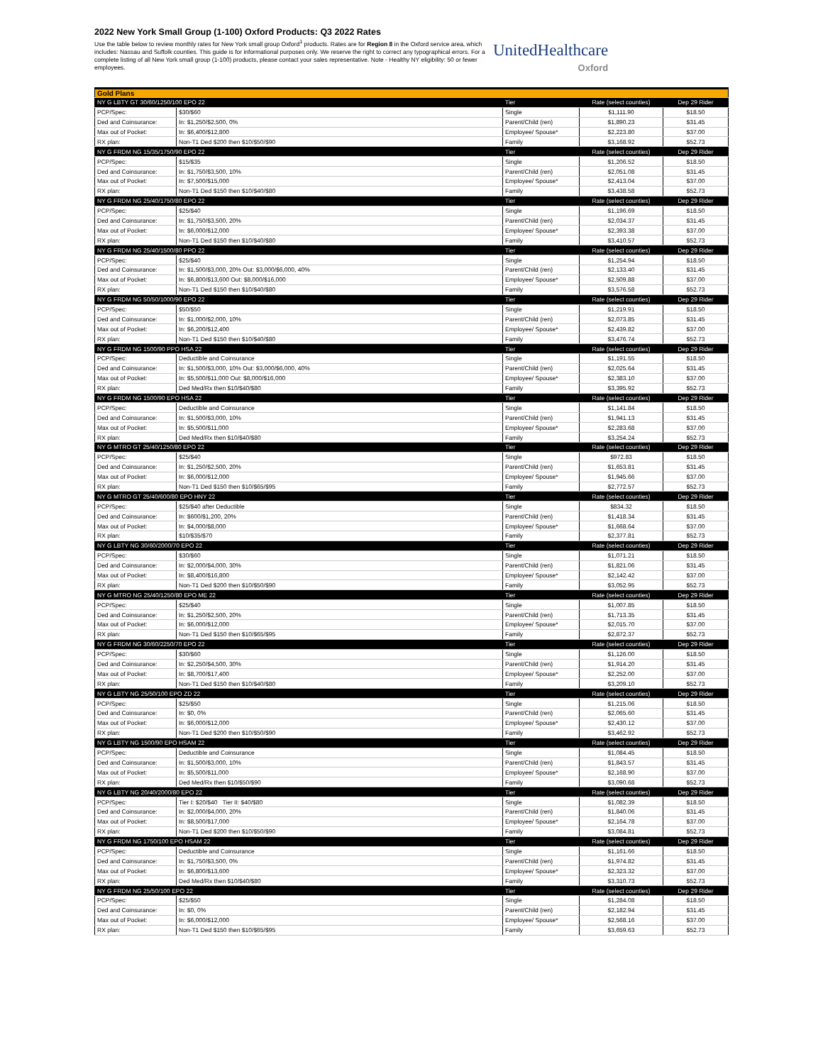2022 New York Small Group (1-100) Oxford Products: Q3 2022 Rates
Use the table below to review monthly rates for New York small group Oxford<sup>1</sup> products. Rates are for Region 8 in the Oxford service area, which includes: Nassau and Suffolk counties. This guide is for informational purposes only. We reserve the right to correct any typographical errors. For a complete listing of all New York small group (1-100) products, please contact your sales representative. Note - Healthy NY eligibility: 50 or fewer employees.
UnitedHealthcare
Oxford
| Gold Plans | | | | |
| NY G LBTY GT 30/60/1250/100 EPO 22 | | Tier | Rate (select counties) | Dep 29 Rider |
| PCP/Spec: | $30/$60 | Single | $1,111.90 | $18.50 |
| Ded and Coinsurance: | In: $1,250/$2,500, 0% | Parent/Child (ren) | $1,890.23 | $31.45 |
| Max out of Pocket: | In: $6,400/$12,800 | Employee/ Spouse* | $2,223.80 | $37.00 |
| RX plan: | Non-T1 Ded $200 then $10/$50/$90 | Family | $3,168.92 | $52.73 |
| NY G FRDM NG 15/35/1750/90 EPO 22 | | Tier | Rate (select counties) | Dep 29 Rider |
| PCP/Spec: | $15/$35 | Single | $1,206.52 | $18.50 |
| Ded and Coinsurance: | In: $1,750/$3,500, 10% | Parent/Child (ren) | $2,051.08 | $31.45 |
| Max out of Pocket: | In: $7,500/$15,000 | Employee/ Spouse* | $2,413.04 | $37.00 |
| RX plan: | Non-T1 Ded $150 then $10/$40/$80 | Family | $3,438.58 | $52.73 |
| NY G FRDM NG 25/40/1750/80 EPO 22 | | Tier | Rate (select counties) | Dep 29 Rider |
| PCP/Spec: | $25/$40 | Single | $1,196.69 | $18.50 |
| Ded and Coinsurance: | In: $1,750/$3,500, 20% | Parent/Child (ren) | $2,034.37 | $31.45 |
| Max out of Pocket: | In: $6,000/$12,000 | Employee/ Spouse* | $2,393.38 | $37.00 |
| RX plan: | Non-T1 Ded $150 then $10/$40/$80 | Family | $3,410.57 | $52.73 |
| NY G FRDM NG 25/40/1500/80 PPO 22 | | Tier | Rate (select counties) | Dep 29 Rider |
| PCP/Spec: | $25/$40 | Single | $1,254.94 | $18.50 |
| Ded and Coinsurance: | In: $1,500/$3,000, 20% Out: $3,000/$6,000, 40% | Parent/Child (ren) | $2,133.40 | $31.45 |
| Max out of Pocket: | In: $6,800/$13,600 Out: $8,000/$16,000 | Employee/ Spouse* | $2,509.88 | $37.00 |
| RX plan: | Non-T1 Ded $150 then $10/$40/$80 | Family | $3,576.58 | $52.73 |
| NY G FRDM NG 50/50/1000/90 EPO 22 | | Tier | Rate (select counties) | Dep 29 Rider |
| PCP/Spec: | $50/$50 | Single | $1,219.91 | $18.50 |
| Ded and Coinsurance: | In: $1,000/$2,000, 10% | Parent/Child (ren) | $2,073.85 | $31.45 |
| Max out of Pocket: | In: $6,200/$12,400 | Employee/ Spouse* | $2,439.82 | $37.00 |
| RX plan: | Non-T1 Ded $150 then $10/$40/$80 | Family | $3,476.74 | $52.73 |
| NY G FRDM NG 1500/90 PPO HSA 22 | | Tier | Rate (select counties) | Dep 29 Rider |
| PCP/Spec: | Deductible and Coinsurance | Single | $1,191.55 | $18.50 |
| Ded and Coinsurance: | In: $1,500/$3,000, 10% Out: $3,000/$6,000, 40% | Parent/Child (ren) | $2,025.64 | $31.45 |
| Max out of Pocket: | In: $5,500/$11,000 Out: $8,000/$16,000 | Employee/ Spouse* | $2,383.10 | $37.00 |
| RX plan: | Ded Med/Rx then $10/$40/$80 | Family | $3,395.92 | $52.73 |
| NY G FRDM NG 1500/90 EPO HSA 22 | | Tier | Rate (select counties) | Dep 29 Rider |
| PCP/Spec: | Deductible and Coinsurance | Single | $1,141.84 | $18.50 |
| Ded and Coinsurance: | In: $1,500/$3,000, 10% | Parent/Child (ren) | $1,941.13 | $31.45 |
| Max out of Pocket: | In: $5,500/$11,000 | Employee/ Spouse* | $2,283.68 | $37.00 |
| RX plan: | Ded Med/Rx then $10/$40/$80 | Family | $3,254.24 | $52.73 |
| NY G MTRO GT 25/40/1250/80 EPO 22 | | Tier | Rate (select counties) | Dep 29 Rider |
| PCP/Spec: | $25/$40 | Single | $972.83 | $18.50 |
| Ded and Coinsurance: | In: $1,250/$2,500, 20% | Parent/Child (ren) | $1,653.81 | $31.45 |
| Max out of Pocket: | In: $6,000/$12,000 | Employee/ Spouse* | $1,945.66 | $37.00 |
| RX plan: | Non-T1 Ded $150 then $10/$65/$95 | Family | $2,772.57 | $52.73 |
| NY G MTRO GT 25/40/600/80 EPO HNY 22 | | Tier | Rate (select counties) | Dep 29 Rider |
| PCP/Spec: | $25/$40 after Deductible | Single | $834.32 | $18.50 |
| Ded and Coinsurance: | In: $600/$1,200, 20% | Parent/Child (ren) | $1,418.34 | $31.45 |
| Max out of Pocket: | In: $4,000/$8,000 | Employee/ Spouse* | $1,668.64 | $37.00 |
| RX plan: | $10/$35/$70 | Family | $2,377.81 | $52.73 |
| NY G LBTY NG 30/60/2000/70 EPO 22 | | Tier | Rate (select counties) | Dep 29 Rider |
| PCP/Spec: | $30/$60 | Single | $1,071.21 | $18.50 |
| Ded and Coinsurance: | In: $2,000/$4,000, 30% | Parent/Child (ren) | $1,821.06 | $31.45 |
| Max out of Pocket: | In: $8,400/$16,800 | Employee/ Spouse* | $2,142.42 | $37.00 |
| RX plan: | Non-T1 Ded $200 then $10/$50/$90 | Family | $3,052.95 | $52.73 |
| NY G MTRO NG 25/40/1250/80 EPO ME 22 | | Tier | Rate (select counties) | Dep 29 Rider |
| PCP/Spec: | $25/$40 | Single | $1,007.85 | $18.50 |
| Ded and Coinsurance: | In: $1,250/$2,500, 20% | Parent/Child (ren) | $1,713.35 | $31.45 |
| Max out of Pocket: | In: $6,000/$12,000 | Employee/ Spouse* | $2,015.70 | $37.00 |
| RX plan: | Non-T1 Ded $150 then $10/$65/$95 | Family | $2,872.37 | $52.73 |
| NY G FRDM NG 30/60/2250/70 EPO 22 | | Tier | Rate (select counties) | Dep 29 Rider |
| PCP/Spec: | $30/$60 | Single | $1,126.00 | $18.50 |
| Ded and Coinsurance: | In: $2,250/$4,500, 30% | Parent/Child (ren) | $1,914.20 | $31.45 |
| Max out of Pocket: | In: $8,700/$17,400 | Employee/ Spouse* | $2,252.00 | $37.00 |
| RX plan: | Non-T1 Ded $150 then $10/$40/$80 | Family | $3,209.10 | $52.73 |
| NY G LBTY NG 25/50/100 EPO ZD 22 | | Tier | Rate (select counties) | Dep 29 Rider |
| PCP/Spec: | $25/$50 | Single | $1,215.06 | $18.50 |
| Ded and Coinsurance: | In: $0, 0% | Parent/Child (ren) | $2,065.60 | $31.45 |
| Max out of Pocket: | In: $6,000/$12,000 | Employee/ Spouse* | $2,430.12 | $37.00 |
| RX plan: | Non-T1 Ded $200 then $10/$50/$90 | Family | $3,462.92 | $52.73 |
| NY G LBTY NG 1500/90 EPO HSAM 22 | | Tier | Rate (select counties) | Dep 29 Rider |
| PCP/Spec: | Deductible and Coinsurance | Single | $1,084.45 | $18.50 |
| Ded and Coinsurance: | In: $1,500/$3,000, 10% | Parent/Child (ren) | $1,843.57 | $31.45 |
| Max out of Pocket: | In: $5,500/$11,000 | Employee/ Spouse* | $2,168.90 | $37.00 |
| RX plan: | Ded Med/Rx then $10/$50/$90 | Family | $3,090.68 | $52.73 |
| NY G LBTY NG 20/40/2000/80 EPO 22 | | Tier | Rate (select counties) | Dep 29 Rider |
| PCP/Spec: | Tier I: $20/$40 Tier II: $40/$80 | Single | $1,082.39 | $18.50 |
| Ded and Coinsurance: | In: $2,000/$4,000, 20% | Parent/Child (ren) | $1,840.06 | $31.45 |
| Max out of Pocket: | In: $8,500/$17,000 | Employee/ Spouse* | $2,164.78 | $37.00 |
| RX plan: | Non-T1 Ded $200 then $10/$50/$90 | Family | $3,084.81 | $52.73 |
| NY G FRDM NG 1750/100 EPO HSAM 22 | | Tier | Rate (select counties) | Dep 29 Rider |
| PCP/Spec: | Deductible and Coinsurance | Single | $1,161.66 | $18.50 |
| Ded and Coinsurance: | In: $1,750/$3,500, 0% | Parent/Child (ren) | $1,974.82 | $31.45 |
| Max out of Pocket: | In: $6,800/$13,600 | Employee/ Spouse* | $2,323.32 | $37.00 |
| RX plan: | Ded Med/Rx then $10/$40/$80 | Family | $3,310.73 | $52.73 |
| NY G FRDM NG 25/50/100 EPO 22 | | Tier | Rate (select counties) | Dep 29 Rider |
| PCP/Spec: | $25/$50 | Single | $1,284.08 | $18.50 |
| Ded and Coinsurance: | In: $0, 0% | Parent/Child (ren) | $2,182.94 | $31.45 |
| Max out of Pocket: | In: $6,000/$12,000 | Employee/ Spouse* | $2,568.16 | $37.00 |
| RX plan: | Non-T1 Ded $150 then $10/$65/$95 | Family | $3,659.63 | $52.73 |